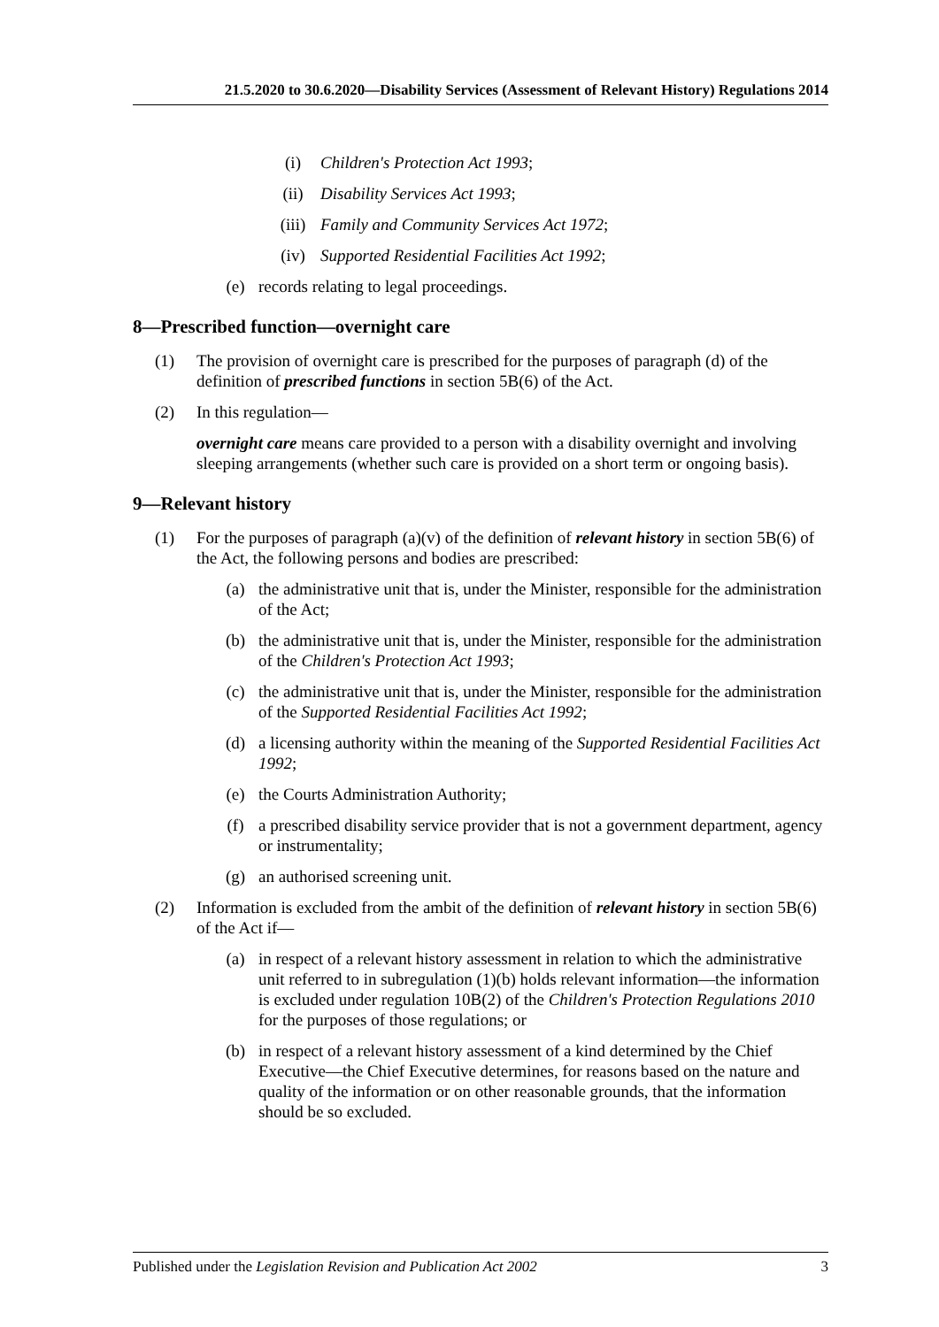21.5.2020 to 30.6.2020—Disability Services (Assessment of Relevant History) Regulations 2014
(i) Children's Protection Act 1993;
(ii) Disability Services Act 1993;
(iii) Family and Community Services Act 1972;
(iv) Supported Residential Facilities Act 1992;
(e) records relating to legal proceedings.
8—Prescribed function—overnight care
(1) The provision of overnight care is prescribed for the purposes of paragraph (d) of the definition of prescribed functions in section 5B(6) of the Act.
(2) In this regulation—
overnight care means care provided to a person with a disability overnight and involving sleeping arrangements (whether such care is provided on a short term or ongoing basis).
9—Relevant history
(1) For the purposes of paragraph (a)(v) of the definition of relevant history in section 5B(6) of the Act, the following persons and bodies are prescribed:
(a) the administrative unit that is, under the Minister, responsible for the administration of the Act;
(b) the administrative unit that is, under the Minister, responsible for the administration of the Children's Protection Act 1993;
(c) the administrative unit that is, under the Minister, responsible for the administration of the Supported Residential Facilities Act 1992;
(d) a licensing authority within the meaning of the Supported Residential Facilities Act 1992;
(e) the Courts Administration Authority;
(f) a prescribed disability service provider that is not a government department, agency or instrumentality;
(g) an authorised screening unit.
(2) Information is excluded from the ambit of the definition of relevant history in section 5B(6) of the Act if—
(a) in respect of a relevant history assessment in relation to which the administrative unit referred to in subregulation (1)(b) holds relevant information—the information is excluded under regulation 10B(2) of the Children's Protection Regulations 2010 for the purposes of those regulations; or
(b) in respect of a relevant history assessment of a kind determined by the Chief Executive—the Chief Executive determines, for reasons based on the nature and quality of the information or on other reasonable grounds, that the information should be so excluded.
Published under the Legislation Revision and Publication Act 2002 3